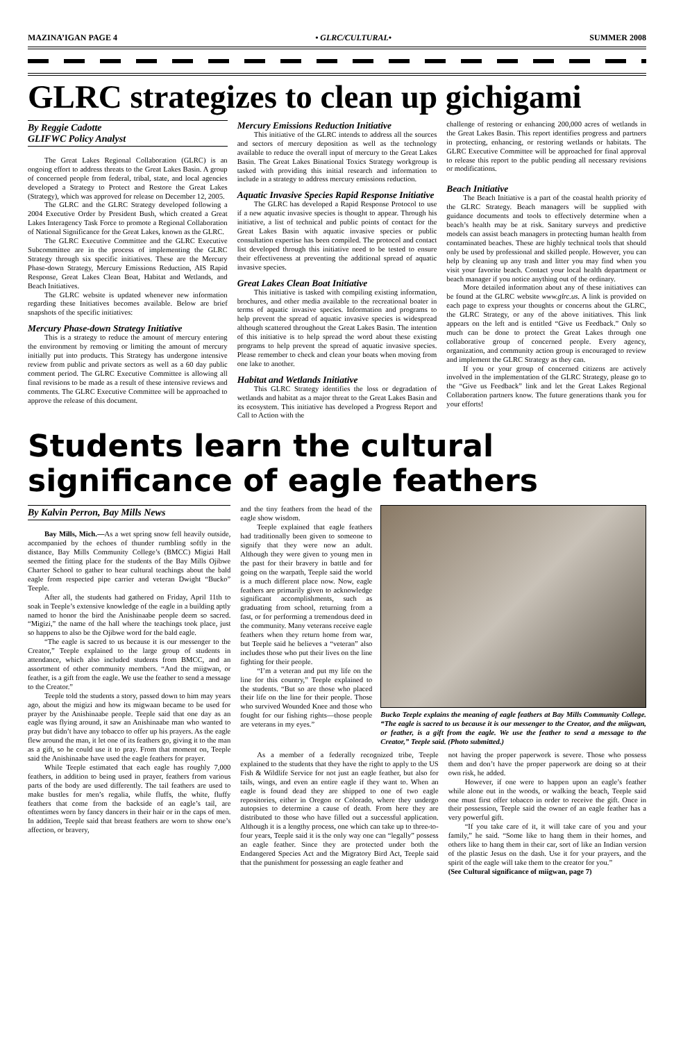MAZINA’IGAN PAGE 4 • GLRC/CULTURAL• SUMMER 2008
GLRC strategizes to clean up gichigami
By Reggie Cadotte
GLIFWC Policy Analyst
The Great Lakes Regional Collaboration (GLRC) is an ongoing effort to address threats to the Great Lakes Basin. A group of concerned people from federal, tribal, state, and local agencies developed a Strategy to Protect and Restore the Great Lakes (Strategy), which was approved for release on December 12, 2005.
The GLRC and the GLRC Strategy developed following a 2004 Executive Order by President Bush, which created a Great Lakes Interagency Task Force to promote a Regional Collaboration of National Significance for the Great Lakes, known as the GLRC.
The GLRC Executive Committee and the GLRC Executive Subcommittee are in the process of implementing the GLRC Strategy through six specific initiatives. These are the Mercury Phase-down Strategy, Mercury Emissions Reduction, AIS Rapid Response, Great Lakes Clean Boat, Habitat and Wetlands, and Beach Initiatives.
The GLRC website is updated whenever new information regarding these Initiatives becomes available. Below are brief snapshots of the specific initiatives:
Mercury Phase-down Strategy Initiative
This is a strategy to reduce the amount of mercury entering the environment by removing or limiting the amount of mercury initially put into products. This Strategy has undergone intensive review from public and private sectors as well as a 60 day public comment period. The GLRC Executive Committee is allowing all final revisions to be made as a result of these intensive reviews and comments. The GLRC Executive Committee will be approached to approve the release of this document.
Mercury Emissions Reduction Initiative
This initiative of the GLRC intends to address all the sources and sectors of mercury deposition as well as the technology available to reduce the overall input of mercury to the Great Lakes Basin. The Great Lakes Binational Toxics Strategy workgroup is tasked with providing this initial research and information to include in a strategy to address mercury emissions reduction.
Aquatic Invasive Species Rapid Response Initiative
The GLRC has developed a Rapid Response Protocol to use if a new aquatic invasive species is thought to appear. Through his initiative, a list of technical and public points of contact for the Great Lakes Basin with aquatic invasive species or public consultation expertise has been compiled. The protocol and contact list developed through this initiative need to be tested to ensure their effectiveness at preventing the additional spread of aquatic invasive species.
Great Lakes Clean Boat Initiative
This initiative is tasked with compiling existing information, brochures, and other media available to the recreational boater in terms of aquatic invasive species. Information and programs to help prevent the spread of aquatic invasive species is widespread although scattered throughout the Great Lakes Basin. The intention of this initiative is to help spread the word about these existing programs to help prevent the spread of aquatic invasive species. Please remember to check and clean your boats when moving from one lake to another.
Habitat and Wetlands Initiative
This GLRC Strategy identifies the loss or degradation of wetlands and habitat as a major threat to the Great Lakes Basin and its ecosystem. This initiative has developed a Progress Report and Call to Action with the
challenge of restoring or enhancing 200,000 acres of wetlands in the Great Lakes Basin. This report identifies progress and partners in protecting, enhancing, or restoring wetlands or habitats. The GLRC Executive Committee will be approached for final approval to release this report to the public pending all necessary revisions or modifications.
Beach Initiative
The Beach Initiative is a part of the coastal health priority of the GLRC Strategy. Beach managers will be supplied with guidance documents and tools to effectively determine when a beach’s health may be at risk. Sanitary surveys and predictive models can assist beach managers in protecting human health from contaminated beaches. These are highly technical tools that should only be used by professional and skilled people. However, you can help by cleaning up any trash and litter you may find when you visit your favorite beach. Contact your local health department or beach manager if you notice anything out of the ordinary.
More detailed information about any of these initiatives can be found at the GLRC website www.glrc.us. A link is provided on each page to express your thoughts or concerns about the GLRC, the GLRC Strategy, or any of the above initiatives. This link appears on the left and is entitled “Give us Feedback.” Only so much can be done to protect the Great Lakes through one collaborative group of concerned people. Every agency, organization, and community action group is encouraged to review and implement the GLRC Strategy as they can.
If you or your group of concerned citizens are actively involved in the implementation of the GLRC Strategy, please go to the “Give us Feedback” link and let the Great Lakes Regional Collaboration partners know. The future generations thank you for your efforts!
Students learn the cultural significance of eagle feathers
By Kalvin Perron, Bay Mills News
Bay Mills, Mich.—As a wet spring snow fell heavily outside, accompanied by the echoes of thunder rumbling softly in the distance, Bay Mills Community College’s (BMCC) Migizi Hall seemed the fitting place for the students of the Bay Mills Ojibwe Charter School to gather to hear cultural teachings about the bald eagle from respected pipe carrier and veteran Dwight “Bucko” Teeple.
After all, the students had gathered on Friday, April 11th to soak in Teeple’s extensive knowledge of the eagle in a building aptly named to honor the bird the Anishinaabe people deem so sacred. “Migizi,” the name of the hall where the teachings took place, just so happens to also be the Ojibwe word for the bald eagle.
“The eagle is sacred to us because it is our messenger to the Creator,” Teeple explained to the large group of students in attendance, which also included students from BMCC, and an assortment of other community members. “And the miigwan, or feather, is a gift from the eagle. We use the feather to send a message to the Creator.”
Teeple told the students a story, passed down to him may years ago, about the migizi and how its migwaan became to be used for prayer by the Anishinaabe people. Teeple said that one day as an eagle was flying around, it saw an Anishinaabe man who wanted to pray but didn’t have any tobacco to offer up his prayers. As the eagle flew around the man, it let one of its feathers go, giving it to the man as a gift, so he could use it to pray. From that moment on, Teeple said the Anishinaabe have used the eagle feathers for prayer.
While Teeple estimated that each eagle has roughly 7,000 feathers, in addition to being used in prayer, feathers from various parts of the body are used differently. The tail feathers are used to make bustles for men’s regalia, while fluffs, the white, fluffy feathers that come from the backside of an eagle’s tail, are oftentimes worn by fancy dancers in their hair or in the caps of men. In addition, Teeple said that breast feathers are worn to show one’s affection, or bravery,
and the tiny feathers from the head of the eagle show wisdom.
Teeple explained that eagle feathers had traditionally been given to someone to signify that they were now an adult. Although they were given to young men in the past for their bravery in battle and for going on the warpath, Teeple said the world is a much different place now. Now, eagle feathers are primarily given to acknowledge significant accomplishments, such as graduating from school, returning from a fast, or for performing a tremendous deed in the community. Many veterans receive eagle feathers when they return home from war, but Teeple said he believes a “veteran” also includes those who put their lives on the line fighting for their people.
“I’m a veteran and put my life on the line for this country,” Teeple explained to the students. “But so are those who placed their life on the line for their people. Those who survived Wounded Knee and those who fought for our fishing rights—those people are veterans in my eyes.”
Bucko Teeple explains the meaning of eagle feathers at Bay Mills Community College. “The eagle is sacred to us because it is our messenger to the Creator, and the miigwan, or feather, is a gift from the eagle. We use the feather to send a message to the Creator,” Teeple said. (Photo submitted.)
As a member of a federally recognized tribe, Teeple explained to the students that they have the right to apply to the US Fish & Wildlife Service for not just an eagle feather, but also for tails, wings, and even an entire eagle if they want to. When an eagle is found dead they are shipped to one of two eagle repositories, either in Oregon or Colorado, where they undergo autopsies to determine a cause of death. From here they are distributed to those who have filled out a successful application. Although it is a lengthy process, one which can take up to three-to-four years, Teeple said it is the only way one can “legally” possess an eagle feather. Since they are protected under both the Endangered Species Act and the Migratory Bird Act, Teeple said that the punishment for possessing an eagle feather and
not having the proper paperwork is severe. Those who possess them and don’t have the proper paperwork are doing so at their own risk, he added.
However, if one were to happen upon an eagle’s feather while alone out in the woods, or walking the beach, Teeple said one must first offer tobacco in order to receive the gift. Once in their possession, Teeple said the owner of an eagle feather has a very powerful gift.
“If you take care of it, it will take care of you and your family,” he said. “Some like to hang them in their homes, and others like to hang them in their car, sort of like an Indian version of the plastic Jesus on the dash. Use it for your prayers, and the spirit of the eagle will take them to the creator for you.”
(See Cultural significance of miigwan, page 7)